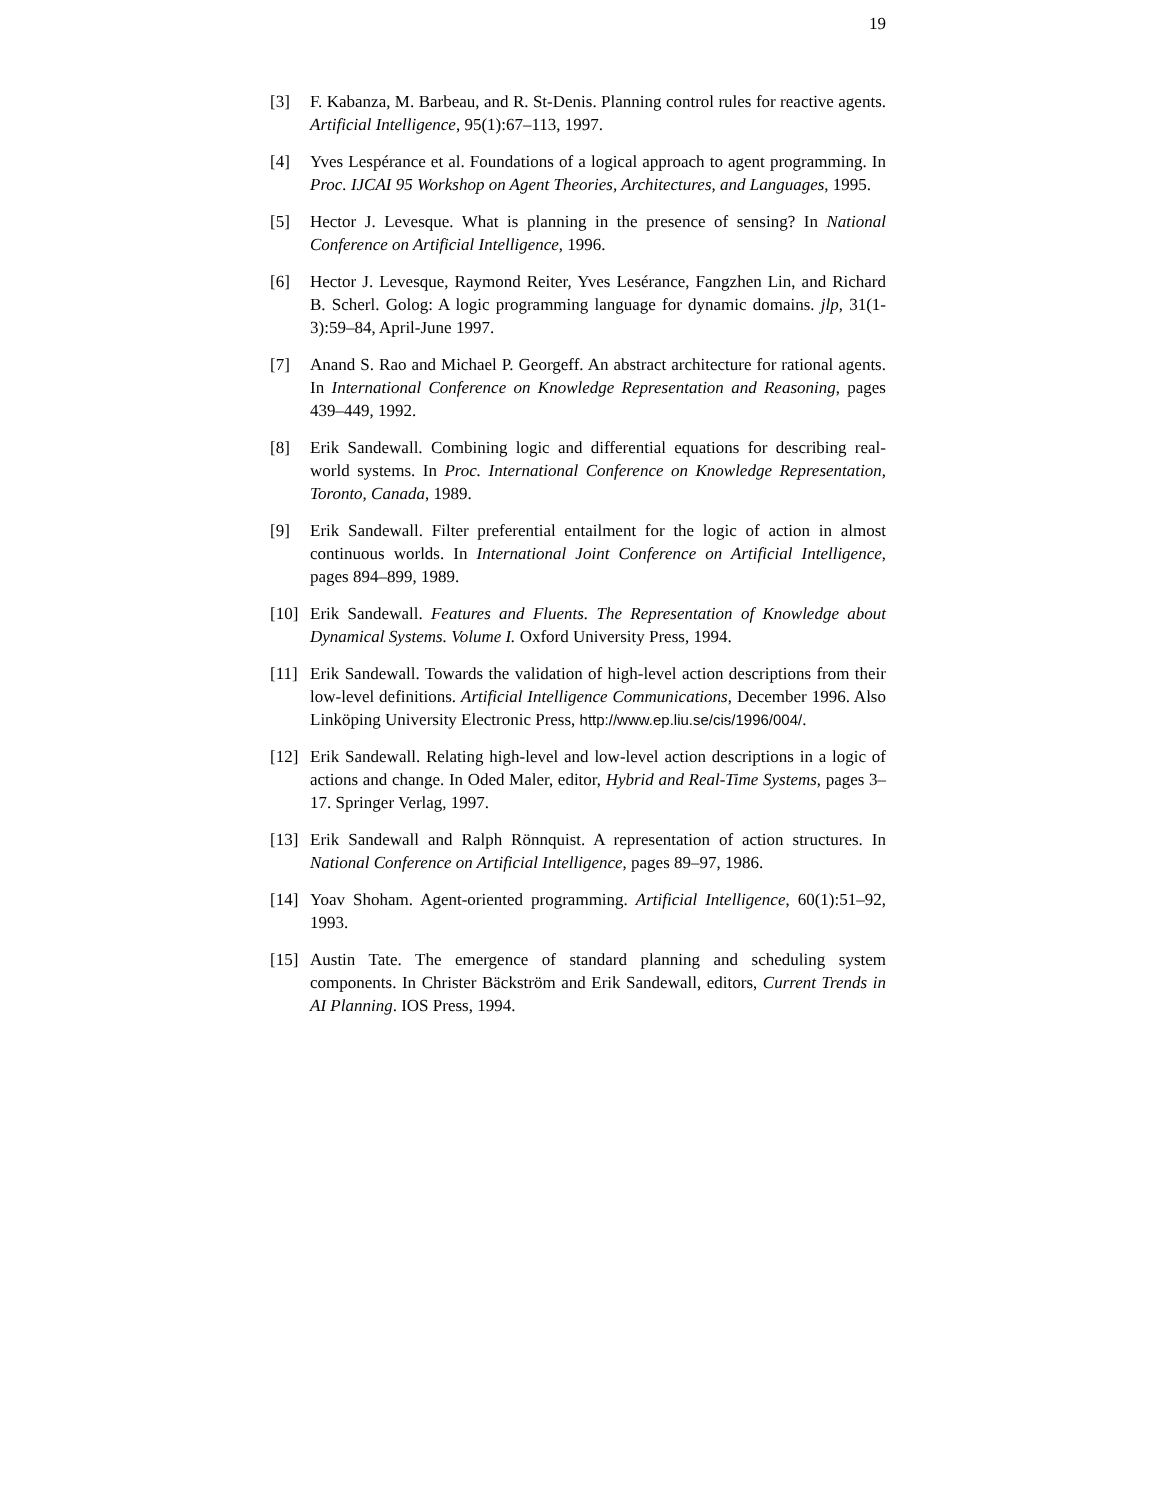19
[3] F. Kabanza, M. Barbeau, and R. St-Denis. Planning control rules for reactive agents. Artificial Intelligence, 95(1):67–113, 1997.
[4] Yves Lespérance et al. Foundations of a logical approach to agent programming. In Proc. IJCAI 95 Workshop on Agent Theories, Architectures, and Languages, 1995.
[5] Hector J. Levesque. What is planning in the presence of sensing? In National Conference on Artificial Intelligence, 1996.
[6] Hector J. Levesque, Raymond Reiter, Yves Lesérance, Fangzhen Lin, and Richard B. Scherl. Golog: A logic programming language for dynamic domains. jlp, 31(1-3):59–84, April-June 1997.
[7] Anand S. Rao and Michael P. Georgeff. An abstract architecture for rational agents. In International Conference on Knowledge Representation and Reasoning, pages 439–449, 1992.
[8] Erik Sandewall. Combining logic and differential equations for describing real-world systems. In Proc. International Conference on Knowledge Representation, Toronto, Canada, 1989.
[9] Erik Sandewall. Filter preferential entailment for the logic of action in almost continuous worlds. In International Joint Conference on Artificial Intelligence, pages 894–899, 1989.
[10]
Erik Sandewall. Features and Fluents. The Representation of Knowledge about Dynamical Systems. Volume I. Oxford University Press, 1994.
[11]
Erik Sandewall. Towards the validation of high-level action descriptions from their low-level definitions. Artificial Intelligence Communications, December 1996. Also Linköping University Electronic Press, http://www.ep.liu.se/cis/1996/004/.
[12]
Erik Sandewall. Relating high-level and low-level action descriptions in a logic of actions and change. In Oded Maler, editor, Hybrid and Real-Time Systems, pages 3–17. Springer Verlag, 1997.
[13]
Erik Sandewall and Ralph Rönnquist. A representation of action structures. In National Conference on Artificial Intelligence, pages 89–97, 1986.
[14]
Yoav Shoham. Agent-oriented programming. Artificial Intelligence, 60(1):51–92, 1993.
[15]
Austin Tate. The emergence of standard planning and scheduling system components. In Christer Bäckström and Erik Sandewall, editors, Current Trends in AI Planning. IOS Press, 1994.